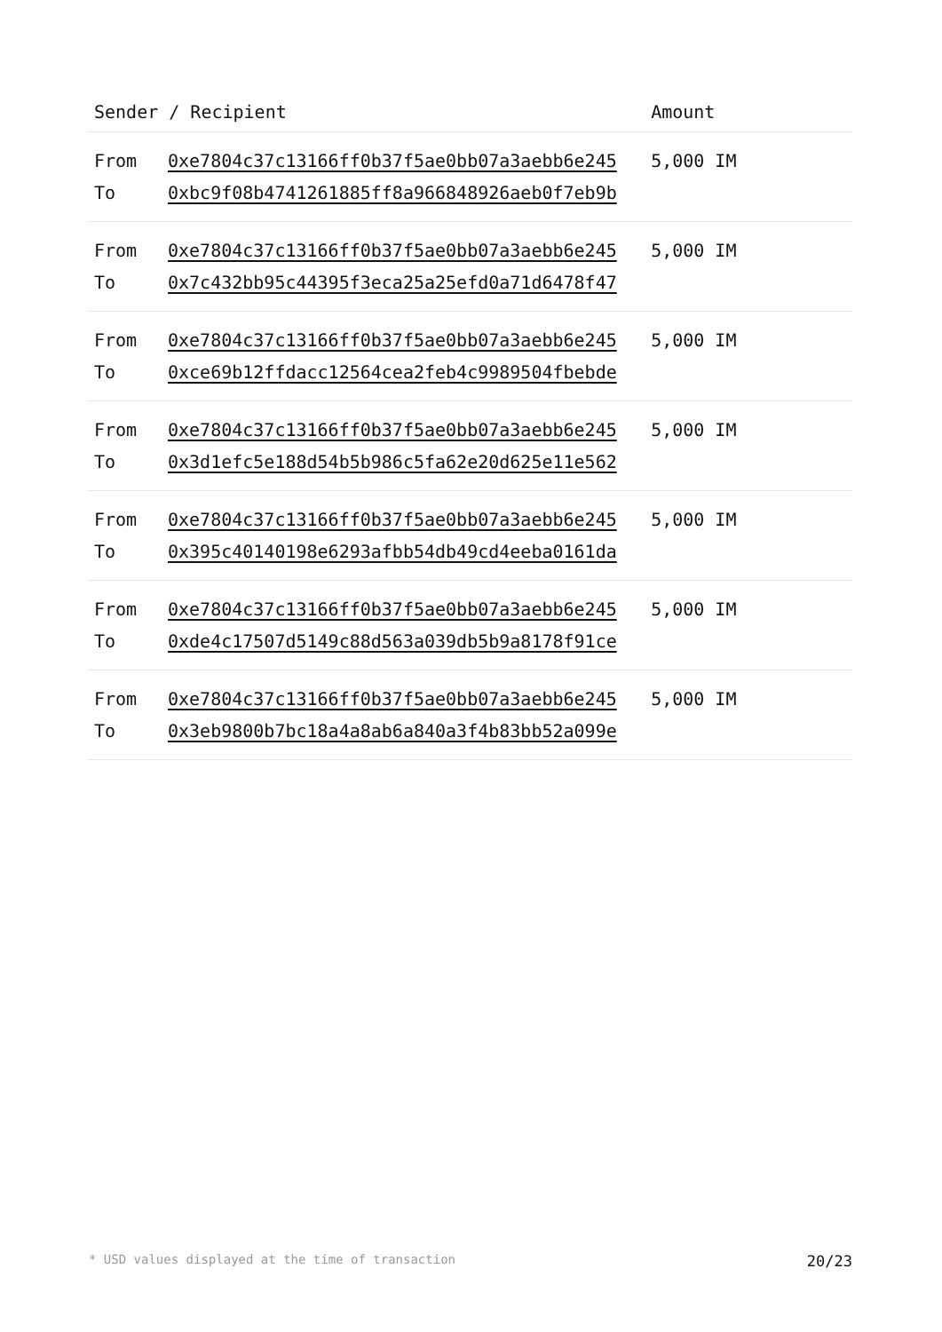| Sender / Recipient | | Amount |
| --- | --- | --- |
| From | 0xe7804c37c13166ff0b37f5ae0bb07a3aebb6e245 | 5,000 IM |
| To | 0xbc9f08b4741261885ff8a966848926aeb0f7eb9b | |
| From | 0xe7804c37c13166ff0b37f5ae0bb07a3aebb6e245 | 5,000 IM |
| To | 0x7c432bb95c44395f3eca25a25efd0a71d6478f47 | |
| From | 0xe7804c37c13166ff0b37f5ae0bb07a3aebb6e245 | 5,000 IM |
| To | 0xce69b12ffdacc12564cea2feb4c9989504fbebde | |
| From | 0xe7804c37c13166ff0b37f5ae0bb07a3aebb6e245 | 5,000 IM |
| To | 0x3d1efc5e188d54b5b986c5fa62e20d625e11e562 | |
| From | 0xe7804c37c13166ff0b37f5ae0bb07a3aebb6e245 | 5,000 IM |
| To | 0x395c40140198e6293afbb54db49cd4eeba0161da | |
| From | 0xe7804c37c13166ff0b37f5ae0bb07a3aebb6e245 | 5,000 IM |
| To | 0xde4c17507d5149c88d563a039db5b9a8178f91ce | |
| From | 0xe7804c37c13166ff0b37f5ae0bb07a3aebb6e245 | 5,000 IM |
| To | 0x3eb9800b7bc18a4a8ab6a840a3f4b83bb52a099e | |
* USD values displayed at the time of transaction 20/23